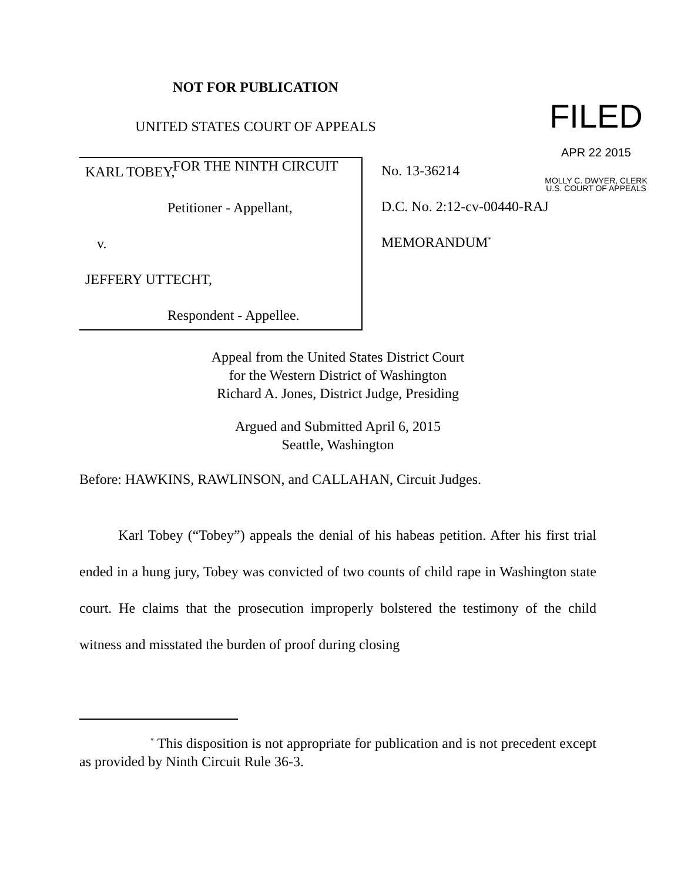NOT FOR PUBLICATION
UNITED STATES COURT OF APPEALS
FOR THE NINTH CIRCUIT
FILED
APR 22 2015
MOLLY C. DWYER, CLERK
U.S. COURT OF APPEALS
KARL TOBEY,
Petitioner - Appellant,
v.
JEFFERY UTTECHT,
Respondent - Appellee.
No. 13-36214
D.C. No. 2:12-cv-00440-RAJ
MEMORANDUM<sup>*</sup>
Appeal from the United States District Court
for the Western District of Washington
Richard A. Jones, District Judge, Presiding
Argued and Submitted April 6, 2015
Seattle, Washington
Before: HAWKINS, RAWLINSON, and CALLAHAN, Circuit Judges.
Karl Tobey (“Tobey”) appeals the denial of his habeas petition. After his first trial ended in a hung jury, Tobey was convicted of two counts of child rape in Washington state court. He claims that the prosecution improperly bolstered the testimony of the child witness and misstated the burden of proof during closing
<sup>*</sup> This disposition is not appropriate for publication and is not precedent except as provided by Ninth Circuit Rule 36-3.